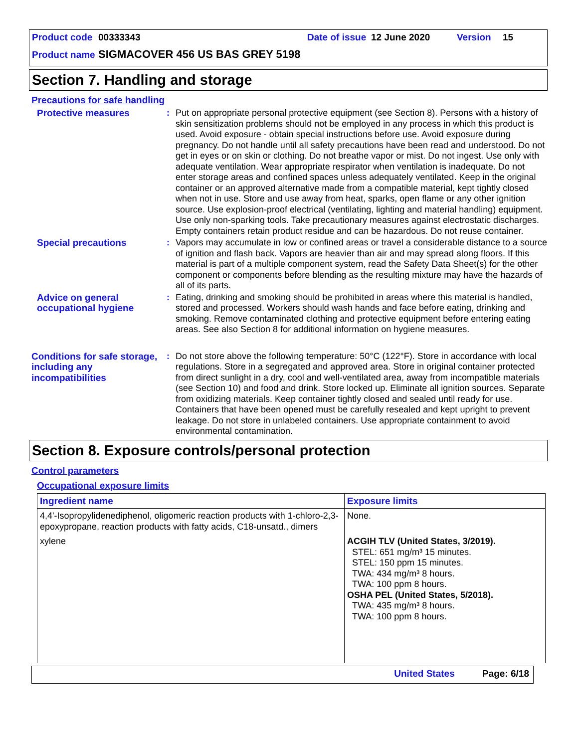Product code 00333343 Date of issue 12 June 2020 Version 15
Product name SIGMACOVER 456 US BAS GREY 5198
Section 7. Handling and storage
Precautions for safe handling
Protective measures : Put on appropriate personal protective equipment (see Section 8). Persons with a history of skin sensitization problems should not be employed in any process in which this product is used. Avoid exposure - obtain special instructions before use. Avoid exposure during pregnancy. Do not handle until all safety precautions have been read and understood. Do not get in eyes or on skin or clothing. Do not breathe vapor or mist. Do not ingest. Use only with adequate ventilation. Wear appropriate respirator when ventilation is inadequate. Do not enter storage areas and confined spaces unless adequately ventilated. Keep in the original container or an approved alternative made from a compatible material, kept tightly closed when not in use. Store and use away from heat, sparks, open flame or any other ignition source. Use explosion-proof electrical (ventilating, lighting and material handling) equipment. Use only non-sparking tools. Take precautionary measures against electrostatic discharges. Empty containers retain product residue and can be hazardous. Do not reuse container.
Special precautions : Vapors may accumulate in low or confined areas or travel a considerable distance to a source of ignition and flash back. Vapors are heavier than air and may spread along floors. If this material is part of a multiple component system, read the Safety Data Sheet(s) for the other component or components before blending as the resulting mixture may have the hazards of all of its parts.
Advice on general occupational hygiene
: Eating, drinking and smoking should be prohibited in areas where this material is handled, stored and processed. Workers should wash hands and face before eating, drinking and smoking. Remove contaminated clothing and protective equipment before entering eating areas. See also Section 8 for additional information on hygiene measures.
Conditions for safe storage, including any incompatibilities
: Do not store above the following temperature: 50°C (122°F). Store in accordance with local regulations. Store in a segregated and approved area. Store in original container protected from direct sunlight in a dry, cool and well-ventilated area, away from incompatible materials (see Section 10) and food and drink. Store locked up. Eliminate all ignition sources. Separate from oxidizing materials. Keep container tightly closed and sealed until ready for use. Containers that have been opened must be carefully resealed and kept upright to prevent leakage. Do not store in unlabeled containers. Use appropriate containment to avoid environmental contamination.
Section 8. Exposure controls/personal protection
Control parameters
Occupational exposure limits
| Ingredient name | Exposure limits |
| --- | --- |
| 4,4'-Isopropylidenediphenol, oligomeric reaction products with 1-chloro-2,3-epoxypropane, reaction products with fatty acids, C18-unsatd., dimers | None. |
| xylene | ACGIH TLV (United States, 3/2019). STEL: 651 mg/m³ 15 minutes. STEL: 150 ppm 15 minutes. TWA: 434 mg/m³ 8 hours. TWA: 100 ppm 8 hours. OSHA PEL (United States, 5/2018). TWA: 435 mg/m³ 8 hours. TWA: 100 ppm 8 hours. |
United States Page: 6/18